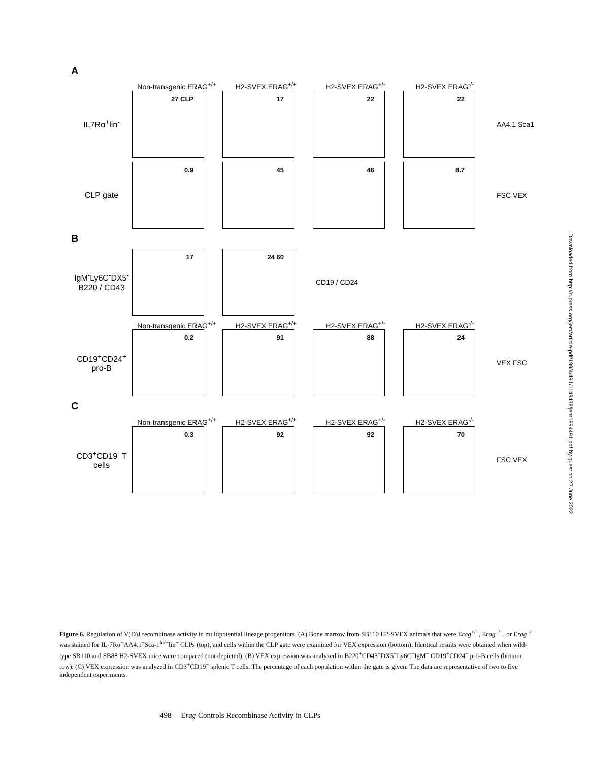A
Non-transgenic ERAG<sup>+/+</sup>
H2-SVEX ERAG<sup>+/+</sup> H2-SVEX ERAG<sup>+/-</sup> H2-SVEX ERAG<sup>-/-</sup>
IL7Rα<sup>+</sup>lin<sup>-</sup>
27 CLP
17
22
22
AA4.1 Sca1
CLP gate
0.9
45
46
8.7
FSC VEX
B
IgM<sup>-</sup>Ly6C<sup>-</sup>DX5<sup>-</sup>
B220 / CD43
17
24 60
CD19 / CD24
Non-transgenic ERAG<sup>+/+</sup>
H2-SVEX ERAG<sup>+/+</sup> H2-SVEX ERAG<sup>+/-</sup> H2-SVEX ERAG<sup>-/-</sup>
CD19<sup>+</sup>CD24<sup>+</sup> pro-B
0.2
91
88
24
VEX FSC
C
Non-transgenic ERAG<sup>+/+</sup>
H2-SVEX ERAG<sup>+/+</sup> H2-SVEX ERAG<sup>+/-</sup> H2-SVEX ERAG<sup>-/-</sup>
CD3<sup>+</sup>CD19<sup>-</sup> T cells
0.3
92
92
70
FSC VEX
Figure 6. Regulation of V(D)J recombinase activity in multipotential lineage progenitors. (A) Bone marrow from SB110 H2-SVEX animals that were Erag<sup>+/+</sup>, Erag<sup>+/−</sup>, or Erag<sup>−/−</sup> was stained for IL-7Rα<sup>+</sup>AA4.1<sup>+</sup>Sca-1<sup>lo/−</sup>lin<sup>−</sup> CLPs (top), and cells within the CLP gate were examined for VEX expression (bottom). Identical results were obtained when wild-type SB110 and SB88 H2-SVEX mice were compared (not depicted). (B) VEX expression was analyzed in B220<sup>+</sup>CD43<sup>+</sup>DX5<sup>−</sup>Ly6C<sup>−</sup>IgM<sup>−</sup> CD19<sup>+</sup>CD24<sup>+</sup> pro-B cells (bottom row). (C) VEX expression was analyzed in CD3<sup>+</sup>CD19<sup>−</sup> splenic T cells. The percentage of each population within the gate is given. The data are representative of two to five independent experiments.
498 Erag Controls Recombinase Activity in CLPs
Downloaded from http://rupress.org/jem/article-pdf/199/4/491/1149438/jem1994491.pdf by guest on 27 June 2022